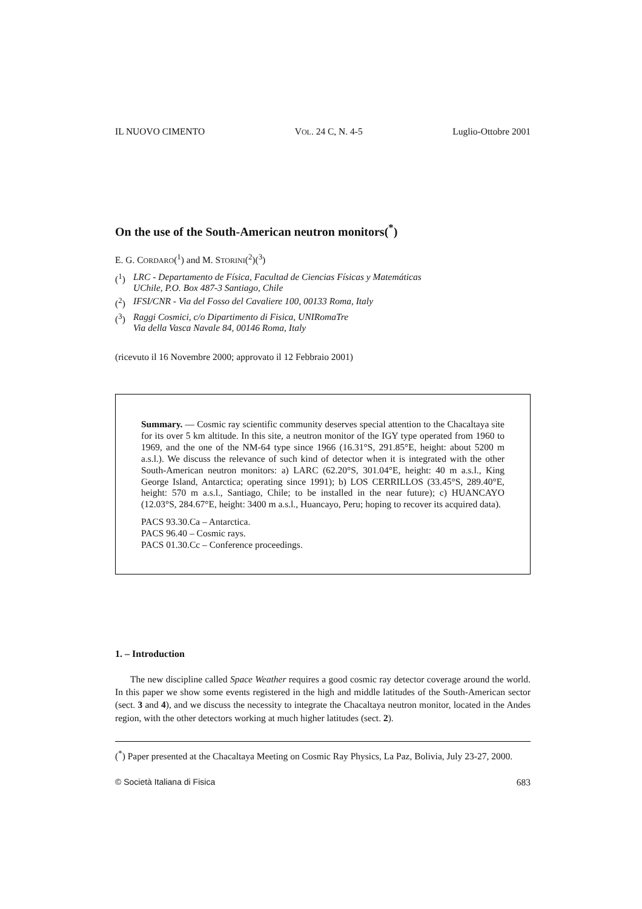IL NUOVO CIMENTO VOL. 24 C, N. 4-5 Luglio-Ottobre 2001
On the use of the South-American neutron monitors(<sup>*</sup>)
E. G. CORDARO(<sup>1</sup>) and M. STORINI(<sup>2</sup>)(<sup>3</sup>)
(<sup>1</sup>) LRC - Departamento de Física, Facultad de Ciencias Físicas y Matemáticas
UChile, P.O. Box 487-3 Santiago, Chile
(<sup>2</sup>) IFSI/CNR - Via del Fosso del Cavaliere 100, 00133 Roma, Italy
(<sup>3</sup>) Raggi Cosmici, c/o Dipartimento di Fisica, UNIRomaTre
Via della Vasca Navale 84, 00146 Roma, Italy
(ricevuto il 16 Novembre 2000; approvato il 12 Febbraio 2001)
Summary. — Cosmic ray scientific community deserves special attention to the Chacaltaya site for its over 5 km altitude. In this site, a neutron monitor of the IGY type operated from 1960 to 1969, and the one of the NM-64 type since 1966 (16.31°S, 291.85°E, height: about 5200 m a.s.l.). We discuss the relevance of such kind of detector when it is integrated with the other South-American neutron monitors: a) LARC (62.20°S, 301.04°E, height: 40 m a.s.l., King George Island, Antarctica; operating since 1991); b) LOS CERRILLOS (33.45°S, 289.40°E, height: 570 m a.s.l., Santiago, Chile; to be installed in the near future); c) HUANCAYO (12.03°S, 284.67°E, height: 3400 m a.s.l., Huancayo, Peru; hoping to recover its acquired data).
PACS 93.30.Ca – Antarctica.
PACS 96.40 – Cosmic rays.
PACS 01.30.Cc – Conference proceedings.
1. – Introduction
The new discipline called Space Weather requires a good cosmic ray detector coverage around the world. In this paper we show some events registered in the high and middle latitudes of the South-American sector (sect. 3 and 4), and we discuss the necessity to integrate the Chacaltaya neutron monitor, located in the Andes region, with the other detectors working at much higher latitudes (sect. 2).
(<sup>*</sup>) Paper presented at the Chacaltaya Meeting on Cosmic Ray Physics, La Paz, Bolivia, July 23-27, 2000.
© Società Italiana di Fisica 683